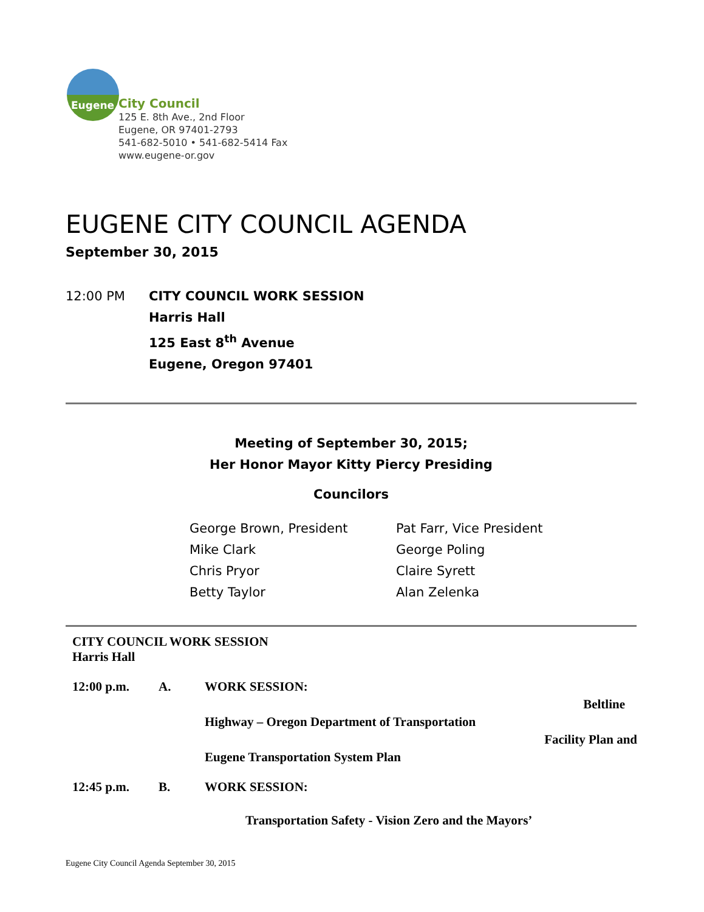Eugene
City Council
125 E. 8th Ave., 2nd Floor
Eugene, OR 97401-2793
541-682-5010 • 541-682-5414 Fax
www.eugene-or.gov
EUGENE CITY COUNCIL AGENDA
September 30, 2015
12:00 PM CITY COUNCIL WORK SESSION
Harris Hall
125 East 8<sup>th</sup> Avenue
Eugene, Oregon 97401
Meeting of September 30, 2015;
Her Honor Mayor Kitty Piercy Presiding
Councilors
George Brown, President Pat Farr, Vice President Mike Clark George Poling Chris Pryor Claire Syrett Betty Taylor Alan Zelenka
CITY COUNCIL WORK SESSION
Harris Hall
12:00 p.m. A. WORK SESSION:
Beltline
Highway – Oregon Department of Transportation
Facility Plan and
Eugene Transportation System Plan
12:45 p.m. B. WORK SESSION:
Transportation Safety - Vision Zero and the Mayors’
Eugene City Council Agenda September 30, 2015